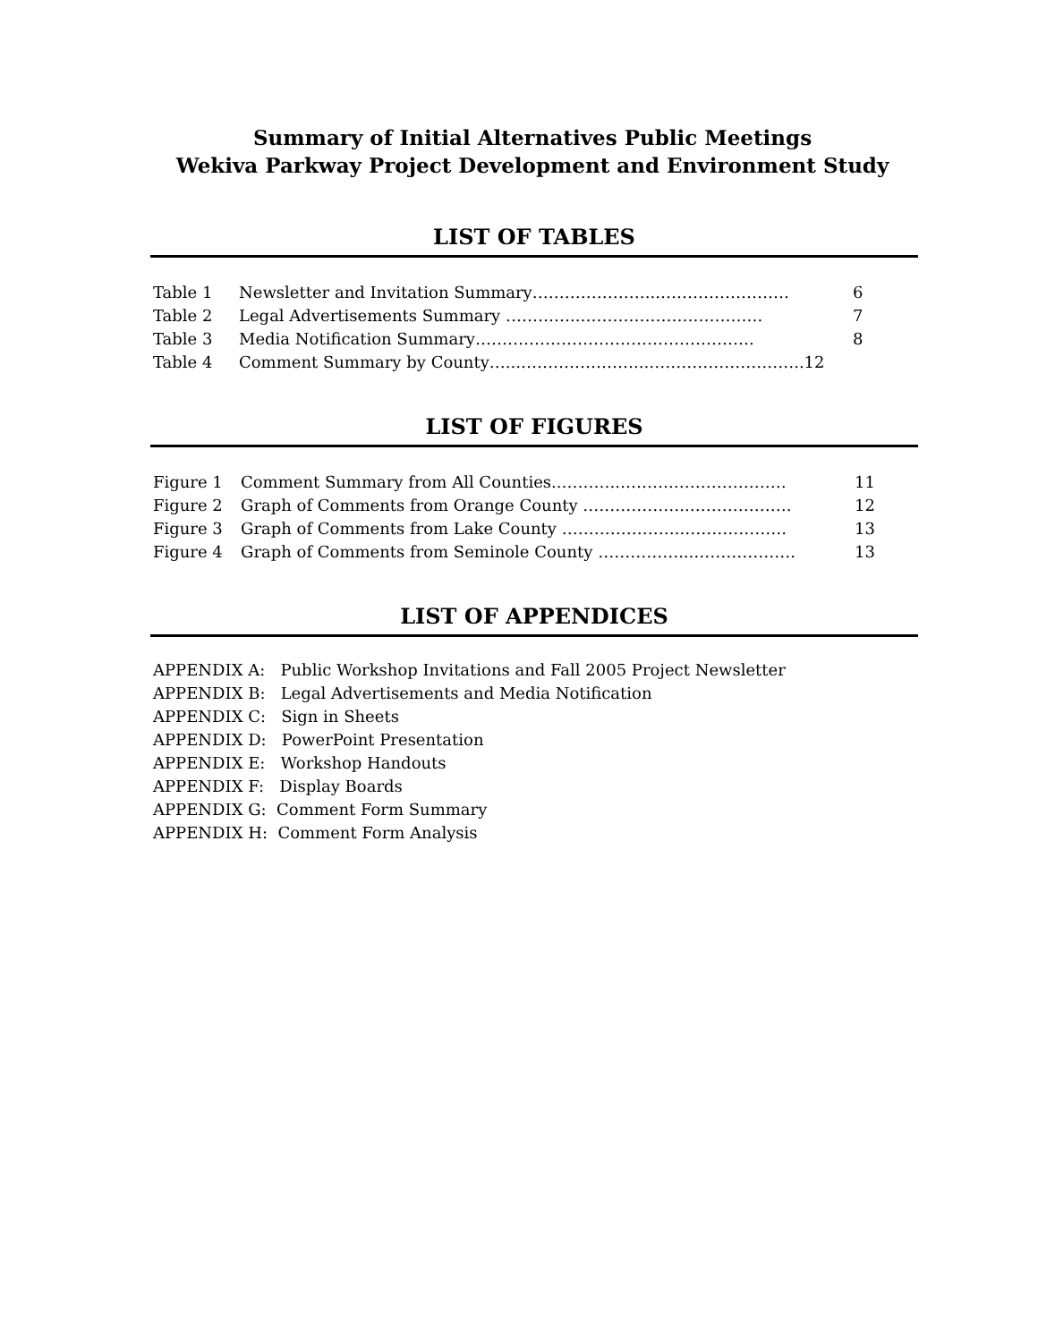Summary of Initial Alternatives Public Meetings
Wekiva Parkway Project Development and Environment Study
LIST OF TABLES
Table 1 Newsletter and Invitation Summary…………………...…………………… 6
Table 2 Legal Advertisements Summary …………..……………………………. 7
Table 3 Media Notification Summary……………………………………………. 8
Table 4 Comment Summary by County…...…………………...………………………..12
LIST OF FIGURES
Figure 1 Comment Summary from All Counties..………..……….………………… 11
Figure 2 Graph of Comments from Orange County ………………..………………. 12
Figure 3 Graph of Comments from Lake County …………………..………………. 13
Figure 4 Graph of Comments from Seminole County ……………...………………. 13
LIST OF APPENDICES
APPENDIX A: Public Workshop Invitations and Fall 2005 Project Newsletter
APPENDIX B: Legal Advertisements and Media Notification
APPENDIX C: Sign in Sheets
APPENDIX D: PowerPoint Presentation
APPENDIX E: Workshop Handouts
APPENDIX F: Display Boards
APPENDIX G: Comment Form Summary
APPENDIX H: Comment Form Analysis